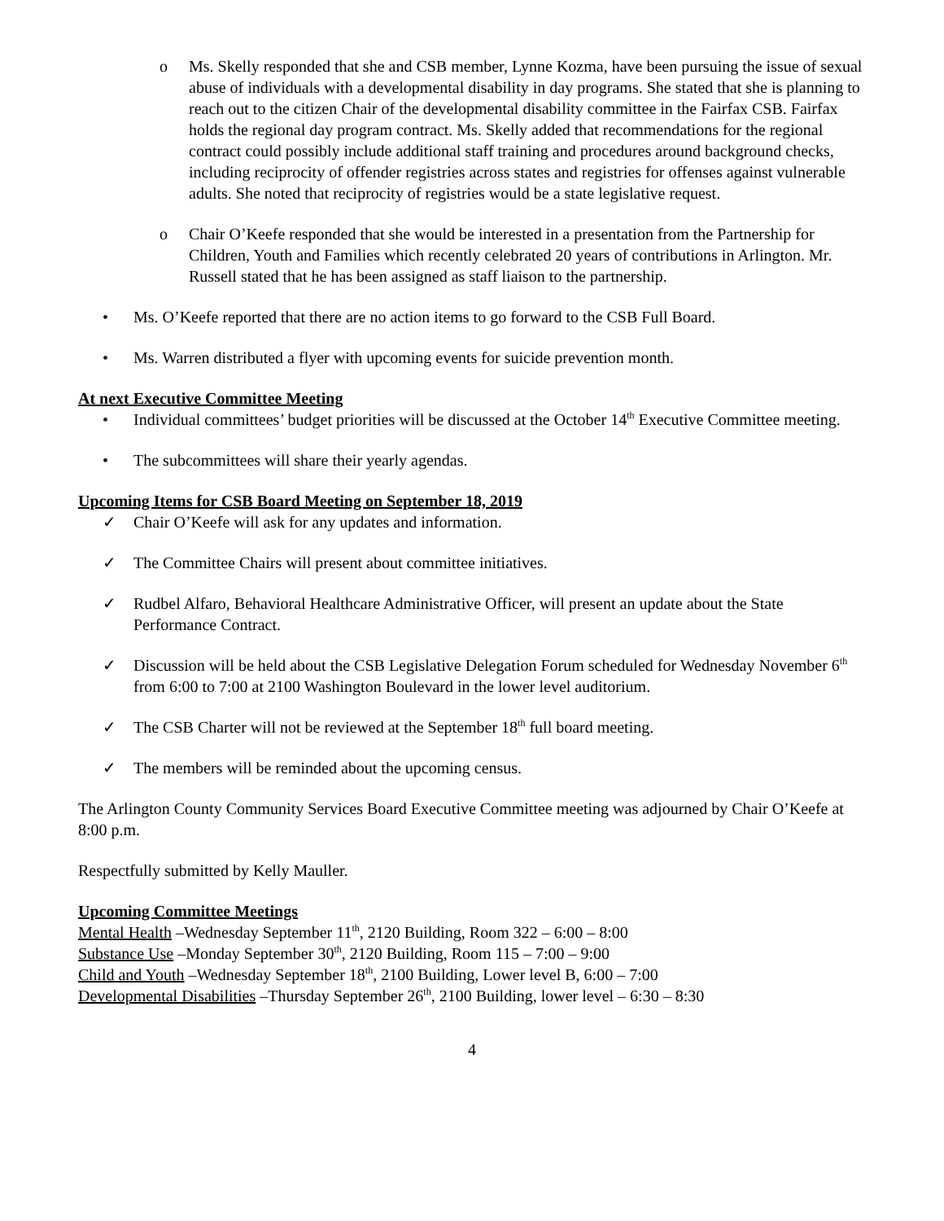o Ms. Skelly responded that she and CSB member, Lynne Kozma, have been pursuing the issue of sexual abuse of individuals with a developmental disability in day programs. She stated that she is planning to reach out to the citizen Chair of the developmental disability committee in the Fairfax CSB. Fairfax holds the regional day program contract. Ms. Skelly added that recommendations for the regional contract could possibly include additional staff training and procedures around background checks, including reciprocity of offender registries across states and registries for offenses against vulnerable adults. She noted that reciprocity of registries would be a state legislative request.
o Chair O’Keefe responded that she would be interested in a presentation from the Partnership for Children, Youth and Families which recently celebrated 20 years of contributions in Arlington. Mr. Russell stated that he has been assigned as staff liaison to the partnership.
• Ms. O’Keefe reported that there are no action items to go forward to the CSB Full Board.
• Ms. Warren distributed a flyer with upcoming events for suicide prevention month.
At next Executive Committee Meeting
• Individual committees’ budget priorities will be discussed at the October 14<sup>th</sup> Executive Committee meeting.
• The subcommittees will share their yearly agendas.
Upcoming Items for CSB Board Meeting on September 18, 2019
✓ Chair O’Keefe will ask for any updates and information.
✓ The Committee Chairs will present about committee initiatives.
✓ Rudbel Alfaro, Behavioral Healthcare Administrative Officer, will present an update about the State Performance Contract.
✓ Discussion will be held about the CSB Legislative Delegation Forum scheduled for Wednesday November 6<sup>th</sup> from 6:00 to 7:00 at 2100 Washington Boulevard in the lower level auditorium.
✓ The CSB Charter will not be reviewed at the September 18<sup>th</sup> full board meeting.
✓ The members will be reminded about the upcoming census.
The Arlington County Community Services Board Executive Committee meeting was adjourned by Chair O’Keefe at 8:00 p.m.
Respectfully submitted by Kelly Mauller.
Upcoming Committee Meetings
Mental Health –Wednesday September 11<sup>th</sup>, 2120 Building, Room 322 – 6:00 – 8:00
Substance Use –Monday September 30<sup>th</sup>, 2120 Building, Room 115 – 7:00 – 9:00
Child and Youth –Wednesday September 18<sup>th</sup>, 2100 Building, Lower level B, 6:00 – 7:00
Developmental Disabilities –Thursday September 26<sup>th</sup>, 2100 Building, lower level – 6:30 – 8:30
4